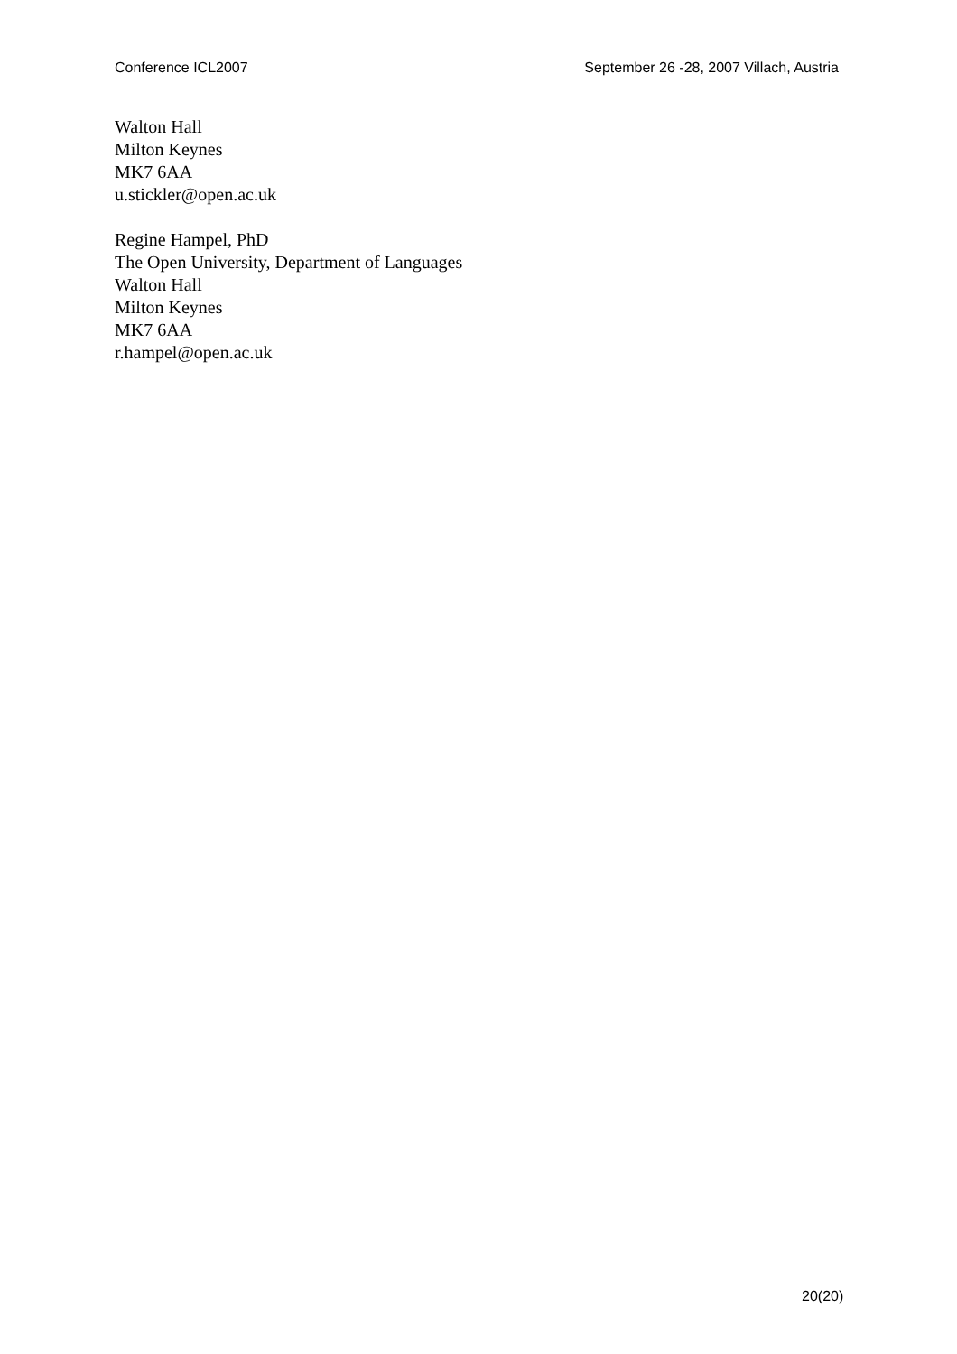Conference ICL2007 September 26 -28, 2007 Villach, Austria
Walton Hall
Milton Keynes
MK7 6AA
u.stickler@open.ac.uk
Regine Hampel, PhD
The Open University, Department of Languages
Walton Hall
Milton Keynes
MK7 6AA
r.hampel@open.ac.uk
20(20)